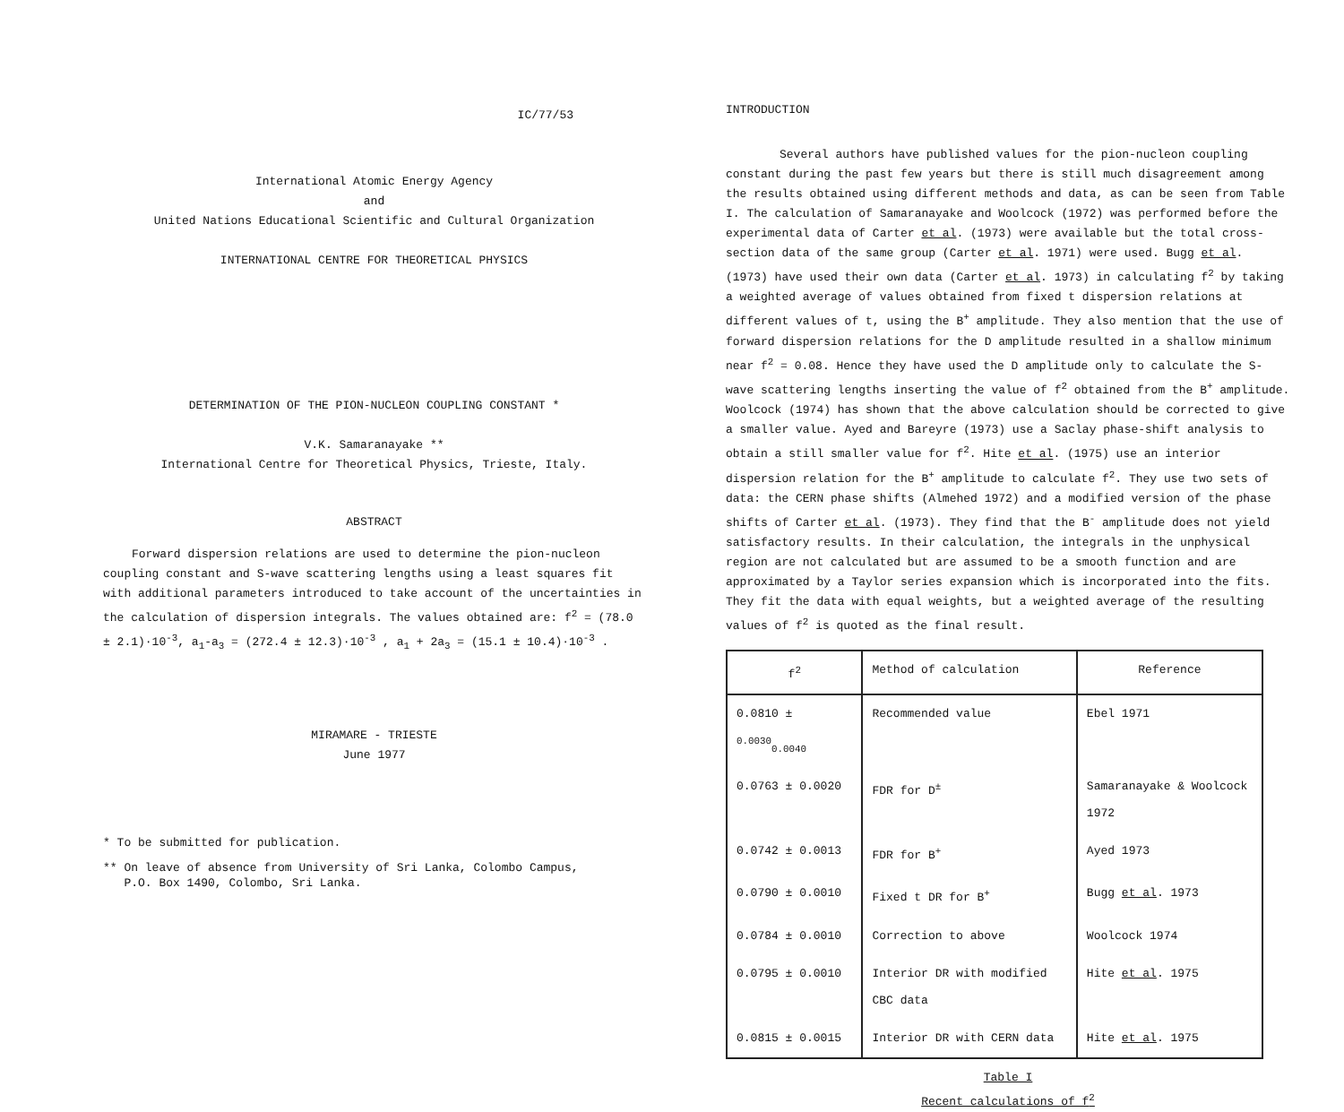IC/77/53
International Atomic Energy Agency
and
United Nations Educational Scientific and Cultural Organization
INTERNATIONAL CENTRE FOR THEORETICAL PHYSICS
DETERMINATION OF THE PION-NUCLEON COUPLING CONSTANT *
V.K. Samaranayake **
International Centre for Theoretical Physics, Trieste, Italy.
ABSTRACT
Forward dispersion relations are used to determine the pion-nucleon coupling constant and S-wave scattering lengths using a least squares fit with additional parameters introduced to take account of the uncertainties in the calculation of dispersion integrals. The values obtained are: f<sup>2</sup> = (78.0 ± 2.1)·10<sup>-3</sup>, a<sub>1</sub>-a<sub>3</sub> = (272.4 ± 12.3)·10<sup>-3</sup> , a<sub>1</sub> + 2a<sub>3</sub> = (15.1 ± 10.4)·10<sup>-3</sup> .
MIRAMARE - TRIESTE
June 1977
* To be submitted for publication.
** On leave of absence from University of Sri Lanka, Colombo Campus,
P.O. Box 1490, Colombo, Sri Lanka.
INTRODUCTION
Several authors have published values for the pion-nucleon coupling constant during the past few years but there is still much disagreement among the results obtained using different methods and data, as can be seen from Table I. The calculation of Samaranayake and Woolcock (1972) was performed before the experimental data of Carter et al. (1973) were available but the total cross-section data of the same group (Carter et al. 1971) were used. Bugg et al. (1973) have used their own data (Carter et al. 1973) in calculating f<sup>2</sup> by taking a weighted average of values obtained from fixed t dispersion relations at different values of t, using the B<sup>+</sup> amplitude. They also mention that the use of forward dispersion relations for the D amplitude resulted in a shallow minimum near f<sup>2</sup> = 0.08. Hence they have used the D amplitude only to calculate the S-wave scattering lengths inserting the value of f<sup>2</sup> obtained from the B<sup>+</sup> amplitude. Woolcock (1974) has shown that the above calculation should be corrected to give a smaller value. Ayed and Bareyre (1973) use a Saclay phase-shift analysis to obtain a still smaller value for f<sup>2</sup>. Hite et al. (1975) use an interior dispersion relation for the B<sup>+</sup> amplitude to calculate f<sup>2</sup>. They use two sets of data: the CERN phase shifts (Almehed 1972) and a modified version of the phase shifts of Carter et al. (1973). They find that the B<sup>-</sup> amplitude does not yield satisfactory results. In their calculation, the integrals in the unphysical region are not calculated but are assumed to be a smooth function and are approximated by a Taylor series expansion which is incorporated into the fits. They fit the data with equal weights, but a weighted average of the resulting values of f<sup>2</sup> is quoted as the final result.
| f<sup>2</sup> | Method of calculation | Reference |
| --- | --- | --- |
| 0.0810 ± <sup>0.0030</sup><sub>0.0040</sub> | Recommended value | Ebel 1971 |
| 0.0763 ± 0.0020 | FDR for D<sup>±</sup> | Samaranayake & Woolcock 1972 |
| 0.0742 ± 0.0013 | FDR for B<sup>+</sup> | Ayed 1973 |
| 0.0790 ± 0.0010 | Fixed t DR for B<sup>+</sup> | Bugg et al . 1973 |
| 0.0784 ± 0.0010 | Correction to above | Woolcock 1974 |
| 0.0795 ± 0.0010 | Interior DR with modified CBC data | Hite et al . 1975 |
| 0.0815 ± 0.0015 | Interior DR with CERN data | Hite et al . 1975 |
Table I
Recent calculations of f<sup>2</sup>